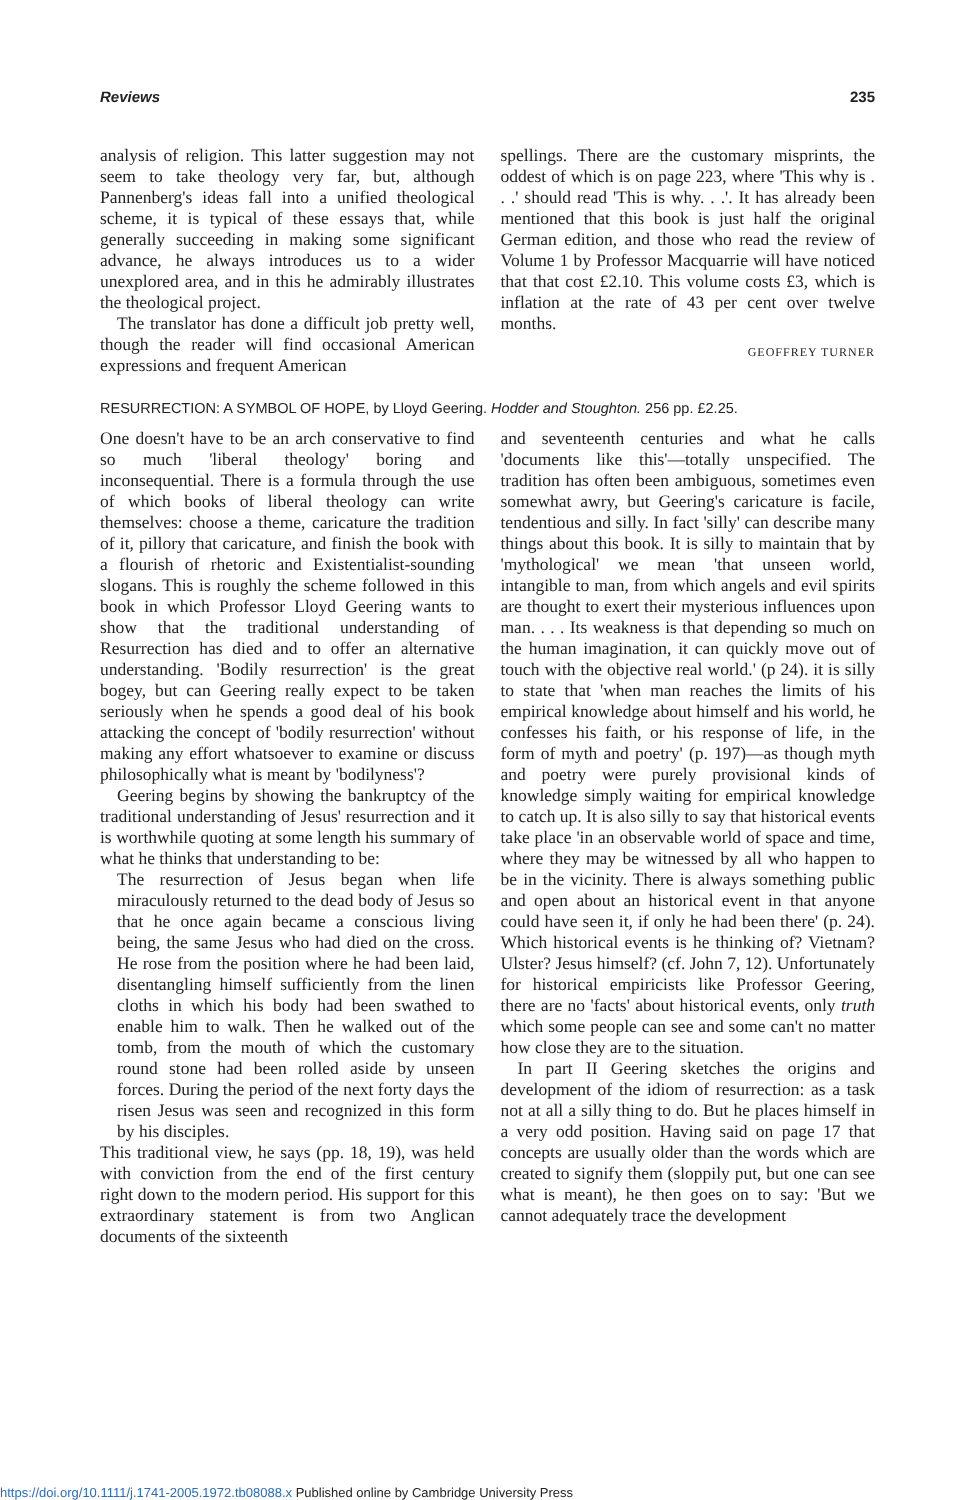Reviews 235
analysis of religion. This latter suggestion may not seem to take theology very far, but, although Pannenberg's ideas fall into a unified theological scheme, it is typical of these essays that, while generally succeeding in making some significant advance, he always introduces us to a wider unexplored area, and in this he admirably illustrates the theological project.
The translator has done a difficult job pretty well, though the reader will find occasional American expressions and frequent American
spellings. There are the customary misprints, the oddest of which is on page 223, where 'This why is . . .' should read 'This is why. . .'. It has already been mentioned that this book is just half the original German edition, and those who read the review of Volume 1 by Professor Macquarrie will have noticed that that cost £2.10. This volume costs £3, which is inflation at the rate of 43 per cent over twelve months.
GEOFFREY TURNER
RESURRECTION: A SYMBOL OF HOPE, by Lloyd Geering. Hodder and Stoughton. 256 pp. £2.25.
One doesn't have to be an arch conservative to find so much 'liberal theology' boring and inconsequential. There is a formula through the use of which books of liberal theology can write themselves: choose a theme, caricature the tradition of it, pillory that caricature, and finish the book with a flourish of rhetoric and Existentialist-sounding slogans. This is roughly the scheme followed in this book in which Professor Lloyd Geering wants to show that the traditional understanding of Resurrection has died and to offer an alternative understanding. 'Bodily resurrection' is the great bogey, but can Geering really expect to be taken seriously when he spends a good deal of his book attacking the concept of 'bodily resurrection' without making any effort whatsoever to examine or discuss philosophically what is meant by 'bodilyness'?
Geering begins by showing the bankruptcy of the traditional understanding of Jesus' resurrection and it is worthwhile quoting at some length his summary of what he thinks that understanding to be:
The resurrection of Jesus began when life miraculously returned to the dead body of Jesus so that he once again became a conscious living being, the same Jesus who had died on the cross. He rose from the position where he had been laid, disentangling himself sufficiently from the linen cloths in which his body had been swathed to enable him to walk. Then he walked out of the tomb, from the mouth of which the customary round stone had been rolled aside by unseen forces. During the period of the next forty days the risen Jesus was seen and recognized in this form by his disciples.
This traditional view, he says (pp. 18, 19), was held with conviction from the end of the first century right down to the modern period. His support for this extraordinary statement is from two Anglican documents of the sixteenth
and seventeenth centuries and what he calls 'documents like this'—totally unspecified. The tradition has often been ambiguous, sometimes even somewhat awry, but Geering's caricature is facile, tendentious and silly. In fact 'silly' can describe many things about this book. It is silly to maintain that by 'mythological' we mean 'that unseen world, intangible to man, from which angels and evil spirits are thought to exert their mysterious influences upon man. . . . Its weakness is that depending so much on the human imagination, it can quickly move out of touch with the objective real world.' (p 24). it is silly to state that 'when man reaches the limits of his empirical knowledge about himself and his world, he confesses his faith, or his response of life, in the form of myth and poetry' (p. 197)—as though myth and poetry were purely provisional kinds of knowledge simply waiting for empirical knowledge to catch up. It is also silly to say that historical events take place 'in an observable world of space and time, where they may be witnessed by all who happen to be in the vicinity. There is always something public and open about an historical event in that anyone could have seen it, if only he had been there' (p. 24). Which historical events is he thinking of? Vietnam? Ulster? Jesus himself? (cf. John 7, 12). Unfortunately for historical empiricists like Professor Geering, there are no 'facts' about historical events, only truth which some people can see and some can't no matter how close they are to the situation.
In part II Geering sketches the origins and development of the idiom of resurrection: as a task not at all a silly thing to do. But he places himself in a very odd position. Having said on page 17 that concepts are usually older than the words which are created to signify them (sloppily put, but one can see what is meant), he then goes on to say: 'But we cannot adequately trace the development
https://doi.org/10.1111/j.1741-2005.1972.tb08088.x Published online by Cambridge University Press